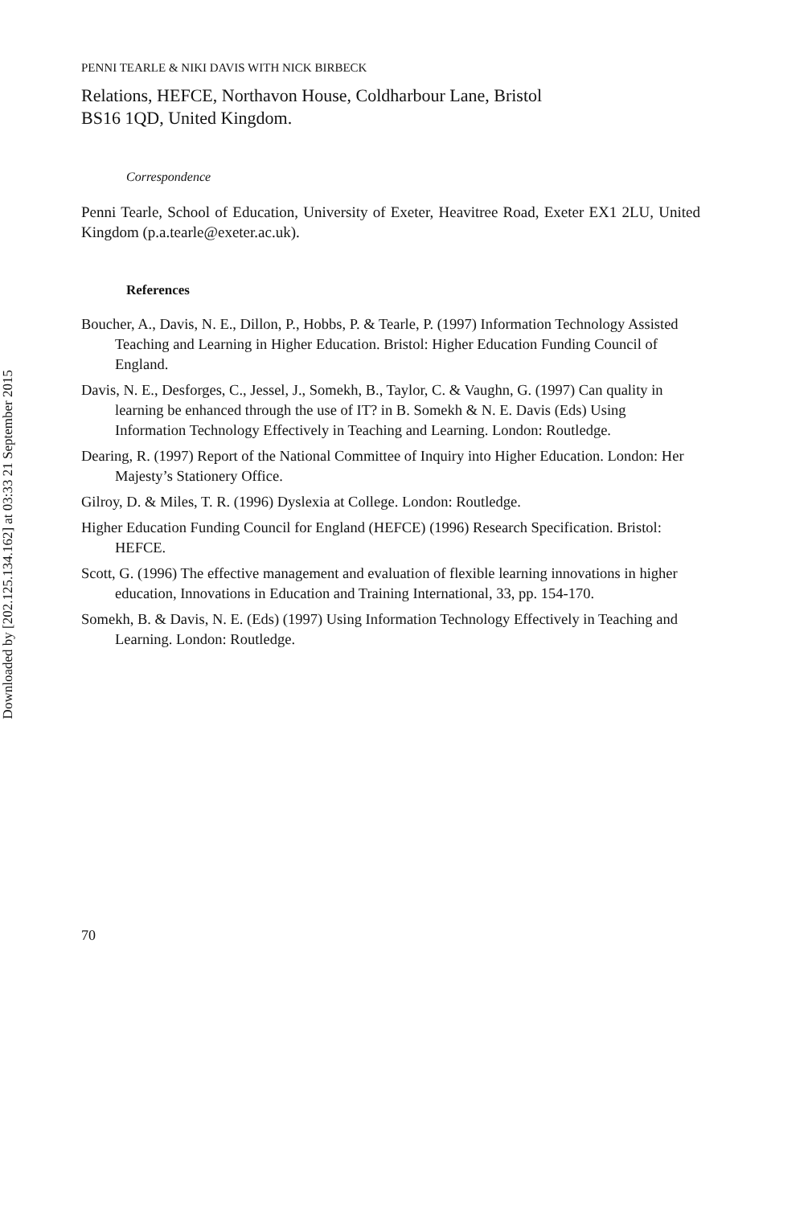PENNI TEARLE & NIKI DAVIS WITH NICK BIRBECK
Relations, HEFCE, Northavon House, Coldharbour Lane, Bristol
BS16 1QD, United Kingdom.
Correspondence
Penni Tearle, School of Education, University of Exeter, Heavitree Road, Exeter EX1 2LU, United Kingdom (p.a.tearle@exeter.ac.uk).
References
Boucher, A., Davis, N. E., Dillon, P., Hobbs, P. & Tearle, P. (1997) Information Technology Assisted Teaching and Learning in Higher Education. Bristol: Higher Education Funding Council of England.
Davis, N. E., Desforges, C., Jessel, J., Somekh, B., Taylor, C. & Vaughn, G. (1997) Can quality in learning be enhanced through the use of IT? in B. Somekh & N. E. Davis (Eds) Using Information Technology Effectively in Teaching and Learning. London: Routledge.
Dearing, R. (1997) Report of the National Committee of Inquiry into Higher Education. London: Her Majesty’s Stationery Office.
Gilroy, D. & Miles, T. R. (1996) Dyslexia at College. London: Routledge.
Higher Education Funding Council for England (HEFCE) (1996) Research Specification. Bristol: HEFCE.
Scott, G. (1996) The effective management and evaluation of flexible learning innovations in higher education, Innovations in Education and Training International, 33, pp. 154-170.
Somekh, B. & Davis, N. E. (Eds) (1997) Using Information Technology Effectively in Teaching and Learning. London: Routledge.
70
Downloaded by [202.125.134.162] at 03:33 21 September 2015